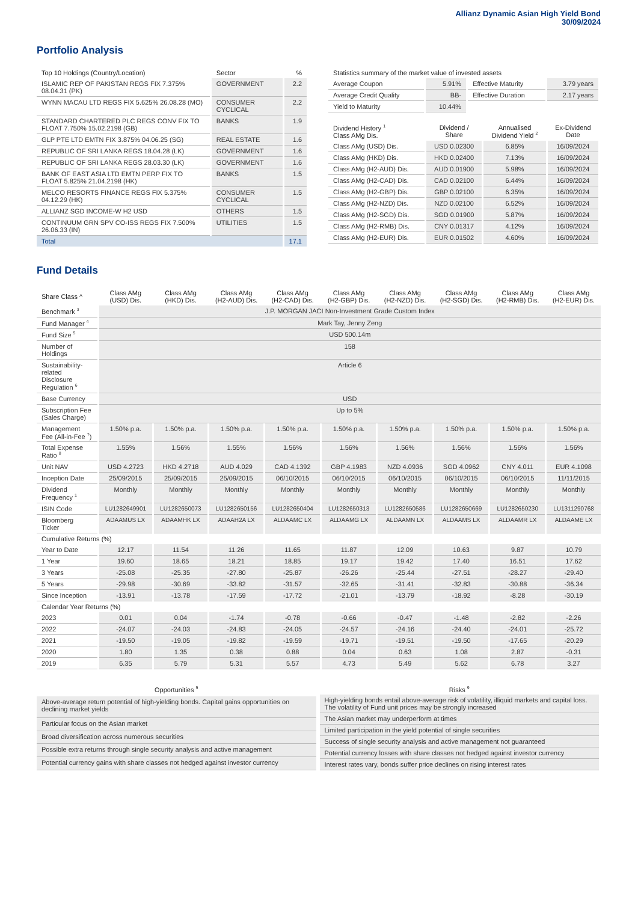Allianz Dynamic Asian High Yield Bond
30/09/2024
Portfolio Analysis
| Top 10 Holdings (Country/Location) | Sector | % |
| --- | --- | --- |
| ISLAMIC REP OF PAKISTAN REGS FIX 7.375% 08.04.31 (PK) | GOVERNMENT | 2.2 |
| WYNN MACAU LTD REGS FIX 5.625% 26.08.28 (MO) | CONSUMER CYCLICAL | 2.2 |
| STANDARD CHARTERED PLC REGS CONV FIX TO FLOAT 7.750% 15.02.2198 (GB) | BANKS | 1.9 |
| GLP PTE LTD EMTN FIX 3.875% 04.06.25 (SG) | REAL ESTATE | 1.6 |
| REPUBLIC OF SRI LANKA REGS 18.04.28 (LK) | GOVERNMENT | 1.6 |
| REPUBLIC OF SRI LANKA REGS 28.03.30 (LK) | GOVERNMENT | 1.6 |
| BANK OF EAST ASIA LTD EMTN PERP FIX TO FLOAT 5.825% 21.04.2198 (HK) | BANKS | 1.5 |
| MELCO RESORTS FINANCE REGS FIX 5.375% 04.12.29 (HK) | CONSUMER CYCLICAL | 1.5 |
| ALLIANZ SGD INCOME-W H2 USD | OTHERS | 1.5 |
| CONTINUUM GRN SPV CO-ISS REGS FIX 7.500% 26.06.33 (IN) | UTILITIES | 1.5 |
| Total | | 17.1 |
| Statistics summary of the market value of invested assets | | | |
| --- | --- | --- | --- |
| Average Coupon | 5.91% | Effective Maturity | 3.79 years |
| Average Credit Quality | BB- | Effective Duration | 2.17 years |
| Yield to Maturity | 10.44% | | |
| Dividend History <sup>1</sup> Class AMg Dis. | Dividend / Share | Annualised Dividend Yield <sup>2</sup> | Ex-Dividend Date |
| --- | --- | --- | --- |
| Class AMg (USD) Dis. | USD 0.02300 | 6.85% | 16/09/2024 |
| Class AMg (HKD) Dis. | HKD 0.02400 | 7.13% | 16/09/2024 |
| Class AMg (H2-AUD) Dis. | AUD 0.01900 | 5.98% | 16/09/2024 |
| Class AMg (H2-CAD) Dis. | CAD 0.02100 | 6.44% | 16/09/2024 |
| Class AMg (H2-GBP) Dis. | GBP 0.02100 | 6.35% | 16/09/2024 |
| Class AMg (H2-NZD) Dis. | NZD 0.02100 | 6.52% | 16/09/2024 |
| Class AMg (H2-SGD) Dis. | SGD 0.01900 | 5.87% | 16/09/2024 |
| Class AMg (H2-RMB) Dis. | CNY 0.01317 | 4.12% | 16/09/2024 |
| Class AMg (H2-EUR) Dis. | EUR 0.01502 | 4.60% | 16/09/2024 |
Fund Details
| Share Class ^ | Class AMg (USD) Dis. | Class AMg (HKD) Dis. | Class AMg (H2-AUD) Dis. | Class AMg (H2-CAD) Dis. | Class AMg (H2-GBP) Dis. | Class AMg (H2-NZD) Dis. | Class AMg (H2-SGD) Dis. | Class AMg (H2-RMB) Dis. | Class AMg (H2-EUR) Dis. |
| --- | --- | --- | --- | --- | --- | --- | --- | --- | --- |
| Benchmark <sup>3</sup> | J.P. MORGAN JACI Non-Investment Grade Custom Index | | | | | | | | |
| Fund Manager <sup>4</sup> | Mark Tay, Jenny Zeng | | | | | | | | |
| Fund Size <sup>5</sup> | USD 500.14m | | | | | | | | |
| Number of Holdings | 158 | | | | | | | | |
| Sustainability-related Disclosure Regulation <sup>6</sup> | Article 6 | | | | | | | | |
| Base Currency | USD | | | | | | | | |
| Subscription Fee (Sales Charge) | Up to 5% | | | | | | | | |
| Management Fee (All-in-Fee <sup>7</sup>) | 1.50% p.a. | 1.50% p.a. | 1.50% p.a. | 1.50% p.a. | 1.50% p.a. | 1.50% p.a. | 1.50% p.a. | 1.50% p.a. | 1.50% p.a. |
| Total Expense Ratio <sup>8</sup> | 1.55% | 1.56% | 1.55% | 1.56% | 1.56% | 1.56% | 1.56% | 1.56% | 1.56% |
| Unit NAV | USD 4.2723 | HKD 4.2718 | AUD 4.029 | CAD 4.1392 | GBP 4.1983 | NZD 4.0936 | SGD 4.0962 | CNY 4.011 | EUR 4.1098 |
| Inception Date | 25/09/2015 | 25/09/2015 | 25/09/2015 | 06/10/2015 | 06/10/2015 | 06/10/2015 | 06/10/2015 | 06/10/2015 | 11/11/2015 |
| Dividend Frequency <sup>1</sup> | Monthly | Monthly | Monthly | Monthly | Monthly | Monthly | Monthly | Monthly | Monthly |
| ISIN Code | LU1282649901 | LU1282650073 | LU1282650156 | LU1282650404 | LU1282650313 | LU1282650586 | LU1282650669 | LU1282650230 | LU1311290768 |
| Bloomberg Ticker | ADAAMUS LX | ADAAMHK LX | ADAAH2A LX | ALDAAMC LX | ALDAAMG LX | ALDAAMN LX | ALDAAMS LX | ALDAAMR LX | ALDAAME LX |
| Cumulative Returns (%) | | | | | | | | | |
| Year to Date | 12.17 | 11.54 | 11.26 | 11.65 | 11.87 | 12.09 | 10.63 | 9.87 | 10.79 |
| 1 Year | 19.60 | 18.65 | 18.21 | 18.85 | 19.17 | 19.42 | 17.40 | 16.51 | 17.62 |
| 3 Years | -25.08 | -25.35 | -27.80 | -25.87 | -26.26 | -25.44 | -27.51 | -28.27 | -29.40 |
| 5 Years | -29.98 | -30.69 | -33.82 | -31.57 | -32.65 | -31.41 | -32.83 | -30.88 | -36.34 |
| Since Inception | -13.91 | -13.78 | -17.59 | -17.72 | -21.01 | -13.79 | -18.92 | -8.28 | -30.19 |
| Calendar Year Returns (%) | | | | | | | | | |
| 2023 | 0.01 | 0.04 | -1.74 | -0.78 | -0.66 | -0.47 | -1.48 | -2.82 | -2.26 |
| 2022 | -24.07 | -24.03 | -24.83 | -24.05 | -24.57 | -24.16 | -24.40 | -24.01 | -25.72 |
| 2021 | -19.50 | -19.05 | -19.82 | -19.59 | -19.71 | -19.51 | -19.50 | -17.65 | -20.29 |
| 2020 | 1.80 | 1.35 | 0.38 | 0.88 | 0.04 | 0.63 | 1.08 | 2.87 | -0.31 |
| 2019 | 6.35 | 5.79 | 5.31 | 5.57 | 4.73 | 5.49 | 5.62 | 6.78 | 3.27 |
| Opportunities <sup>9</sup> |
| --- |
| Above-average return potential of high-yielding bonds. Capital gains opportunities on declining market yields |
| Particular focus on the Asian market |
| Broad diversification across numerous securities |
| Possible extra returns through single security analysis and active management |
| Potential currency gains with share classes not hedged against investor currency |
| Risks <sup>9</sup> |
| --- |
| High-yielding bonds entail above-average risk of volatility, illiquid markets and capital loss. The volatility of Fund unit prices may be strongly increased |
| The Asian market may underperform at times |
| Limited participation in the yield potential of single securities |
| Success of single security analysis and active management not guaranteed |
| Potential currency losses with share classes not hedged against investor currency |
| Interest rates vary, bonds suffer price declines on rising interest rates |